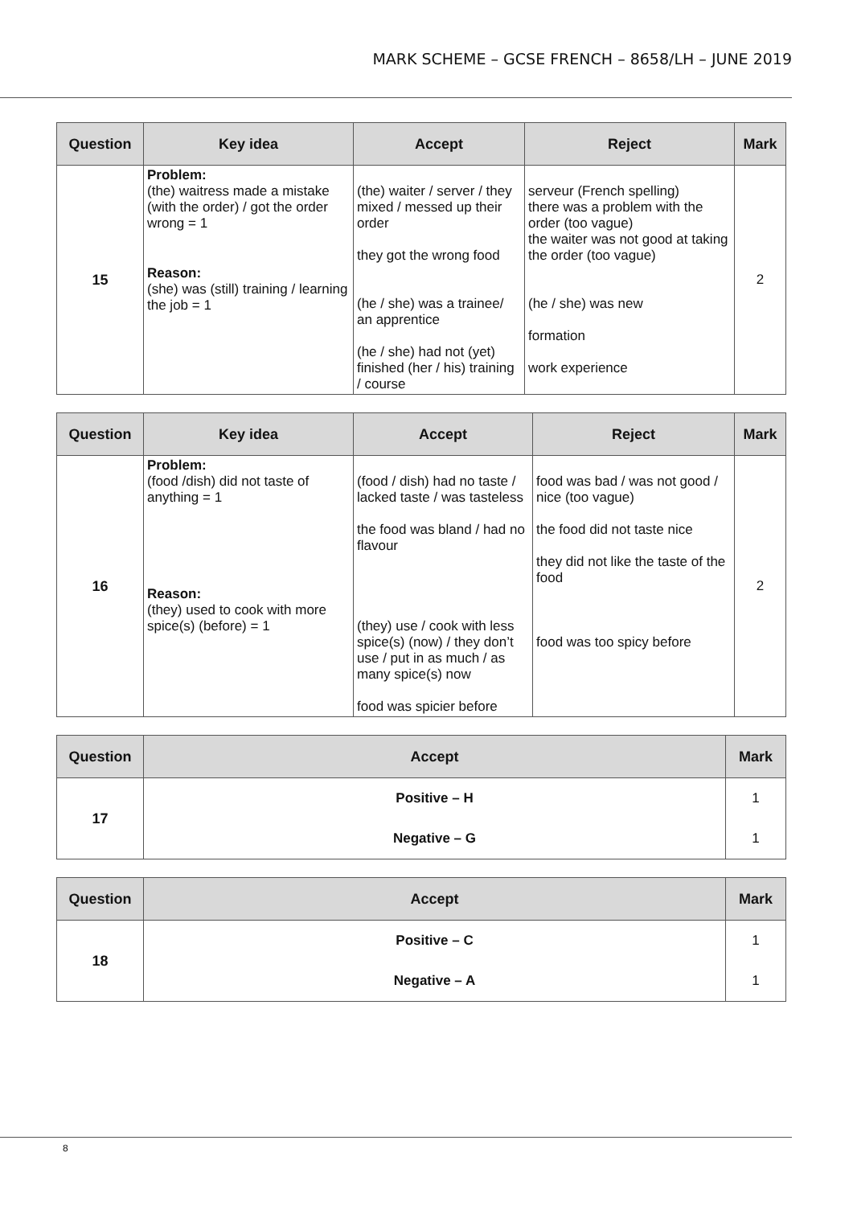MARK SCHEME – GCSE FRENCH – 8658/LH – JUNE 2019
| Question | Key idea | Accept | Reject | Mark |
| --- | --- | --- | --- | --- |
| 15 | Problem: (the) waitress made a mistake (with the order) / got the order wrong = 1 Reason: (she) was (still) training / learning the job = 1 | (the) waiter / server / they mixed / messed up their order they got the wrong food (he / she) was a trainee/ an apprentice (he / she) had not (yet) finished (her / his) training / course | serveur (French spelling) there was a problem with the order (too vague) the waiter was not good at taking the order (too vague) (he / she) was new formation work experience | 2 |
| Question | Key idea | Accept | Reject | Mark |
| --- | --- | --- | --- | --- |
| 16 | Problem: (food /dish) did not taste of anything = 1 Reason: (they) used to cook with more spice(s) (before) = 1 | (food / dish) had no taste / lacked taste / was tasteless the food was bland / had no flavour (they) use / cook with less spice(s) (now) / they don’t use / put in as much / as many spice(s) now food was spicier before | food was bad / was not good / nice (too vague) the food did not taste nice they did not like the taste of the food food was too spicy before | 2 |
| Question | Accept | Mark |
| --- | --- | --- |
| 17 | Positive – H | 1 |
| | Negative – G | 1 |
| Question | Accept | Mark |
| --- | --- | --- |
| 18 | Positive – C | 1 |
| | Negative – A | 1 |
8